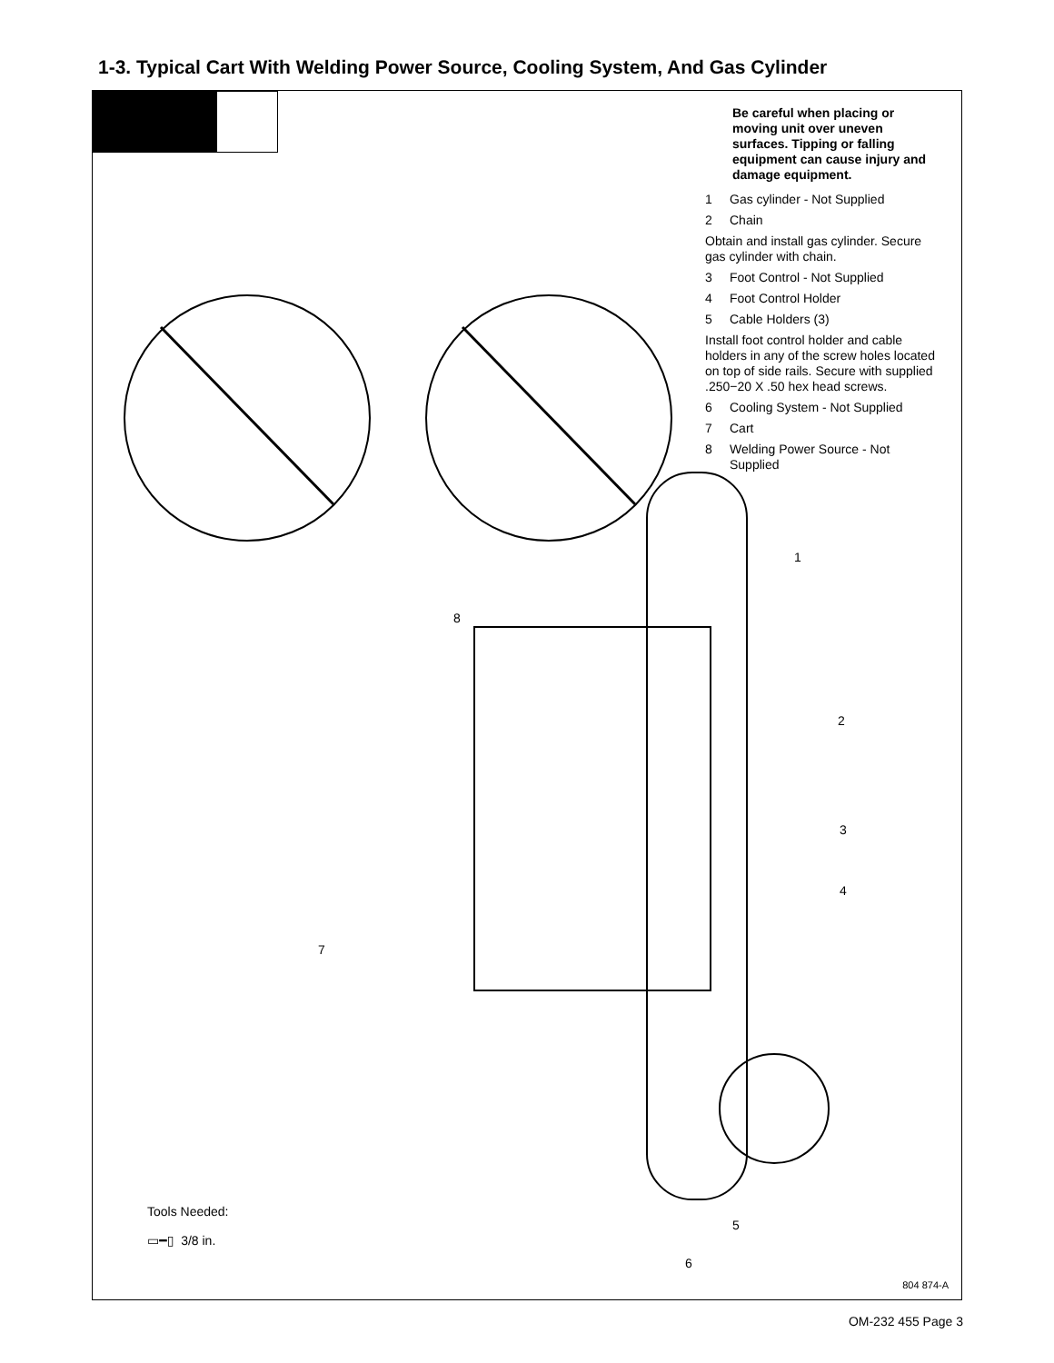1-3. Typical Cart With Welding Power Source, Cooling System, And Gas Cylinder
Be careful when placing or moving unit over uneven surfaces. Tipping or falling equipment can cause injury and damage equipment.
1 Gas cylinder - Not Supplied
2 Chain
Obtain and install gas cylinder. Secure gas cylinder with chain.
3 Foot Control - Not Supplied
4 Foot Control Holder
5 Cable Holders (3)
Install foot control holder and cable holders in any of the screw holes located on top of side rails. Secure with supplied .250−20 X .50 hex head screws.
6 Cooling System - Not Supplied
7 Cart
8 Welding Power Source - Not Supplied
1
8
2
3
4
7
5
6
Tools Needed:
▭━▯ 3/8 in.
804 874-A
OM-232 455 Page 3